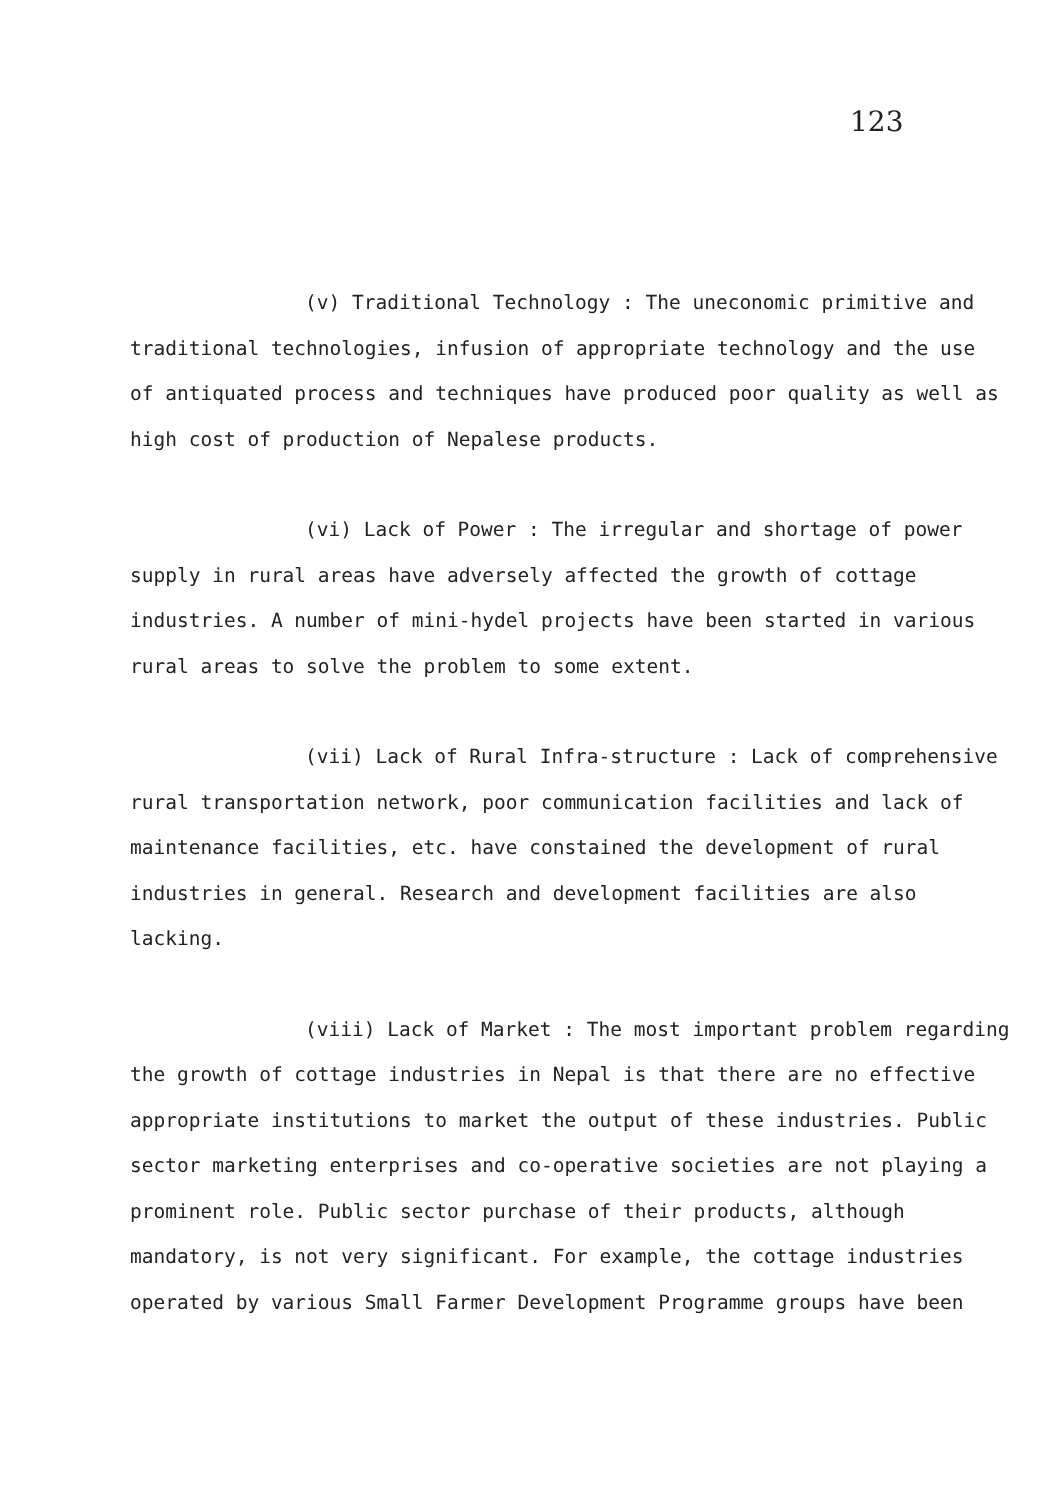123
(v) Traditional Technology : The uneconomic primitive and traditional technologies, infusion of appropriate technology and the use of antiquated process and techniques have produced poor quality as well as high cost of production of Nepalese products.
(vi) Lack of Power : The irregular and shortage of power supply in rural areas have adversely affected the growth of cottage industries. A number of mini-hydel projects have been started in various rural areas to solve the problem to some extent.
(vii) Lack of Rural Infra-structure : Lack of comprehensive rural transportation network, poor communication facilities and lack of maintenance facilities, etc. have constained the development of rural industries in general. Research and development facilities are also lacking.
(viii) Lack of Market : The most important problem regarding the growth of cottage industries in Nepal is that there are no effective appropriate institutions to market the output of these industries. Public sector marketing enterprises and co-operative societies are not playing a prominent role. Public sector purchase of their products, although mandatory, is not very significant. For example, the cottage industries operated by various Small Farmer Development Programme groups have been